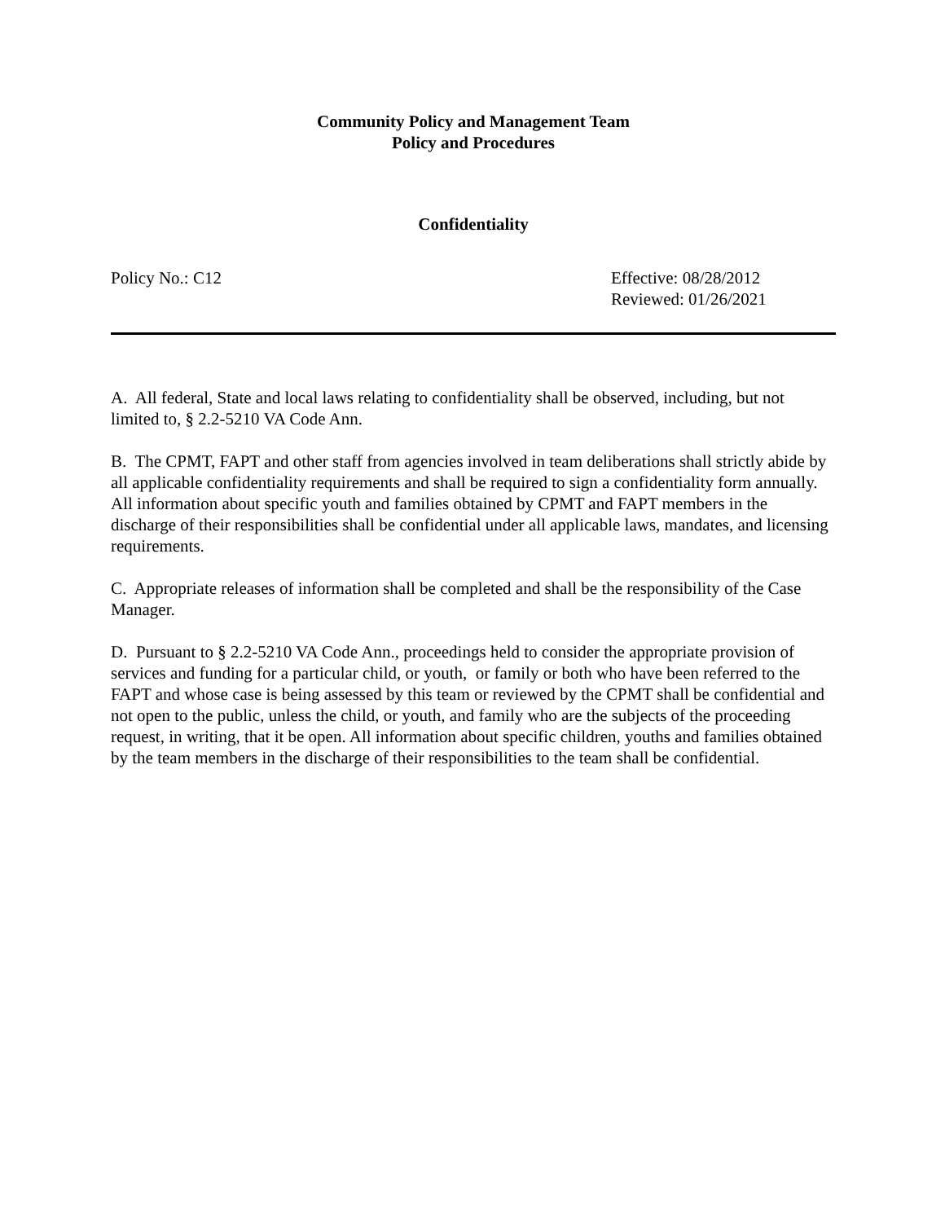Community Policy and Management Team
Policy and Procedures
Confidentiality
Policy No.: C12 Effective: 08/28/2012
Reviewed: 01/26/2021
A. All federal, State and local laws relating to confidentiality shall be observed, including, but not limited to, § 2.2-5210 VA Code Ann.
B. The CPMT, FAPT and other staff from agencies involved in team deliberations shall strictly abide by all applicable confidentiality requirements and shall be required to sign a confidentiality form annually. All information about specific youth and families obtained by CPMT and FAPT members in the discharge of their responsibilities shall be confidential under all applicable laws, mandates, and licensing requirements.
C. Appropriate releases of information shall be completed and shall be the responsibility of the Case Manager.
D. Pursuant to § 2.2-5210 VA Code Ann., proceedings held to consider the appropriate provision of services and funding for a particular child, or youth, or family or both who have been referred to the FAPT and whose case is being assessed by this team or reviewed by the CPMT shall be confidential and not open to the public, unless the child, or youth, and family who are the subjects of the proceeding request, in writing, that it be open. All information about specific children, youths and families obtained by the team members in the discharge of their responsibilities to the team shall be confidential.